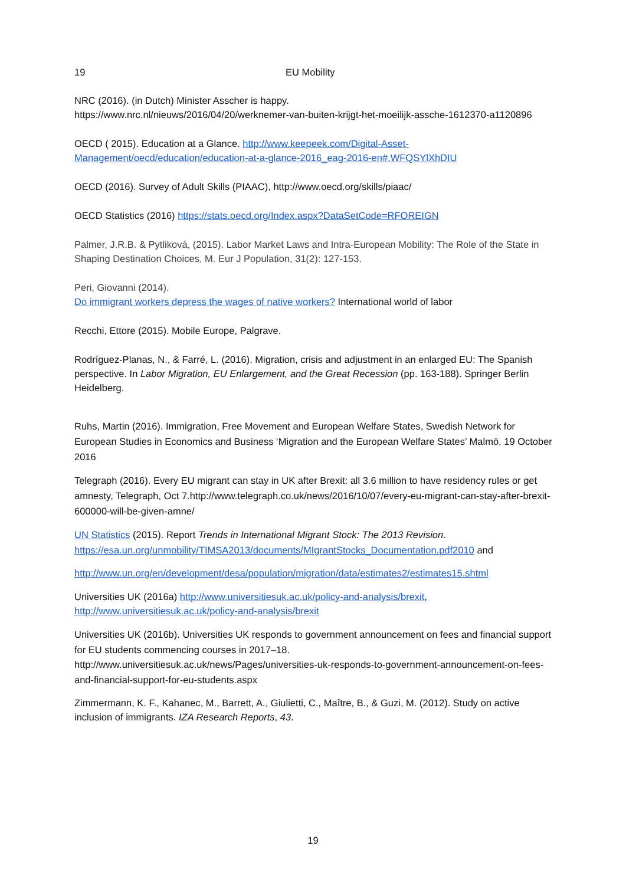19 EU Mobility
NRC (2016). (in Dutch) Minister Asscher is happy.
https://www.nrc.nl/nieuws/2016/04/20/werknemer-van-buiten-krijgt-het-moeilijk-assche-1612370-a1120896
OECD ( 2015). Education at a Glance. http://www.keepeek.com/Digital-Asset-Management/oecd/education/education-at-a-glance-2016_eag-2016-en#.WFQSYlXhDIU
OECD (2016). Survey of Adult Skills (PIAAC), http://www.oecd.org/skills/piaac/
OECD Statistics (2016) https://stats.oecd.org/Index.aspx?DataSetCode=RFOREIGN
Palmer, J.R.B. & Pytliková, (2015). Labor Market Laws and Intra-European Mobility: The Role of the State in Shaping Destination Choices, M. Eur J Population, 31(2): 127-153.
Peri, Giovanni (2014).
Do immigrant workers depress the wages of native workers? International world of labor
Recchi, Ettore (2015). Mobile Europe, Palgrave.
Rodríguez-Planas, N., & Farré, L. (2016). Migration, crisis and adjustment in an enlarged EU: The Spanish perspective. In Labor Migration, EU Enlargement, and the Great Recession (pp. 163-188). Springer Berlin Heidelberg.
Ruhs, Martin (2016). Immigration, Free Movement and European Welfare States, Swedish Network for European Studies in Economics and Business ‘Migration and the European Welfare States’ Malmö, 19 October 2016
Telegraph (2016). Every EU migrant can stay in UK after Brexit: all 3.6 million to have residency rules or get amnesty, Telegraph, Oct 7.http://www.telegraph.co.uk/news/2016/10/07/every-eu-migrant-can-stay-after-brexit-600000-will-be-given-amne/
UN Statistics (2015). Report Trends in International Migrant Stock: The 2013 Revision.
https://esa.un.org/unmobility/TIMSA2013/documents/MIgrantStocks_Documentation.pdf2010 and
http://www.un.org/en/development/desa/population/migration/data/estimates2/estimates15.shtml
Universities UK (2016a) http://www.universitiesuk.ac.uk/policy-and-analysis/brexit,
http://www.universitiesuk.ac.uk/policy-and-analysis/brexit
Universities UK (2016b). Universities UK responds to government announcement on fees and financial support for EU students commencing courses in 2017–18.
http://www.universitiesuk.ac.uk/news/Pages/universities-uk-responds-to-government-announcement-on-fees-and-financial-support-for-eu-students.aspx
Zimmermann, K. F., Kahanec, M., Barrett, A., Giulietti, C., Maître, B., & Guzi, M. (2012). Study on active inclusion of immigrants. IZA Research Reports, 43.
19